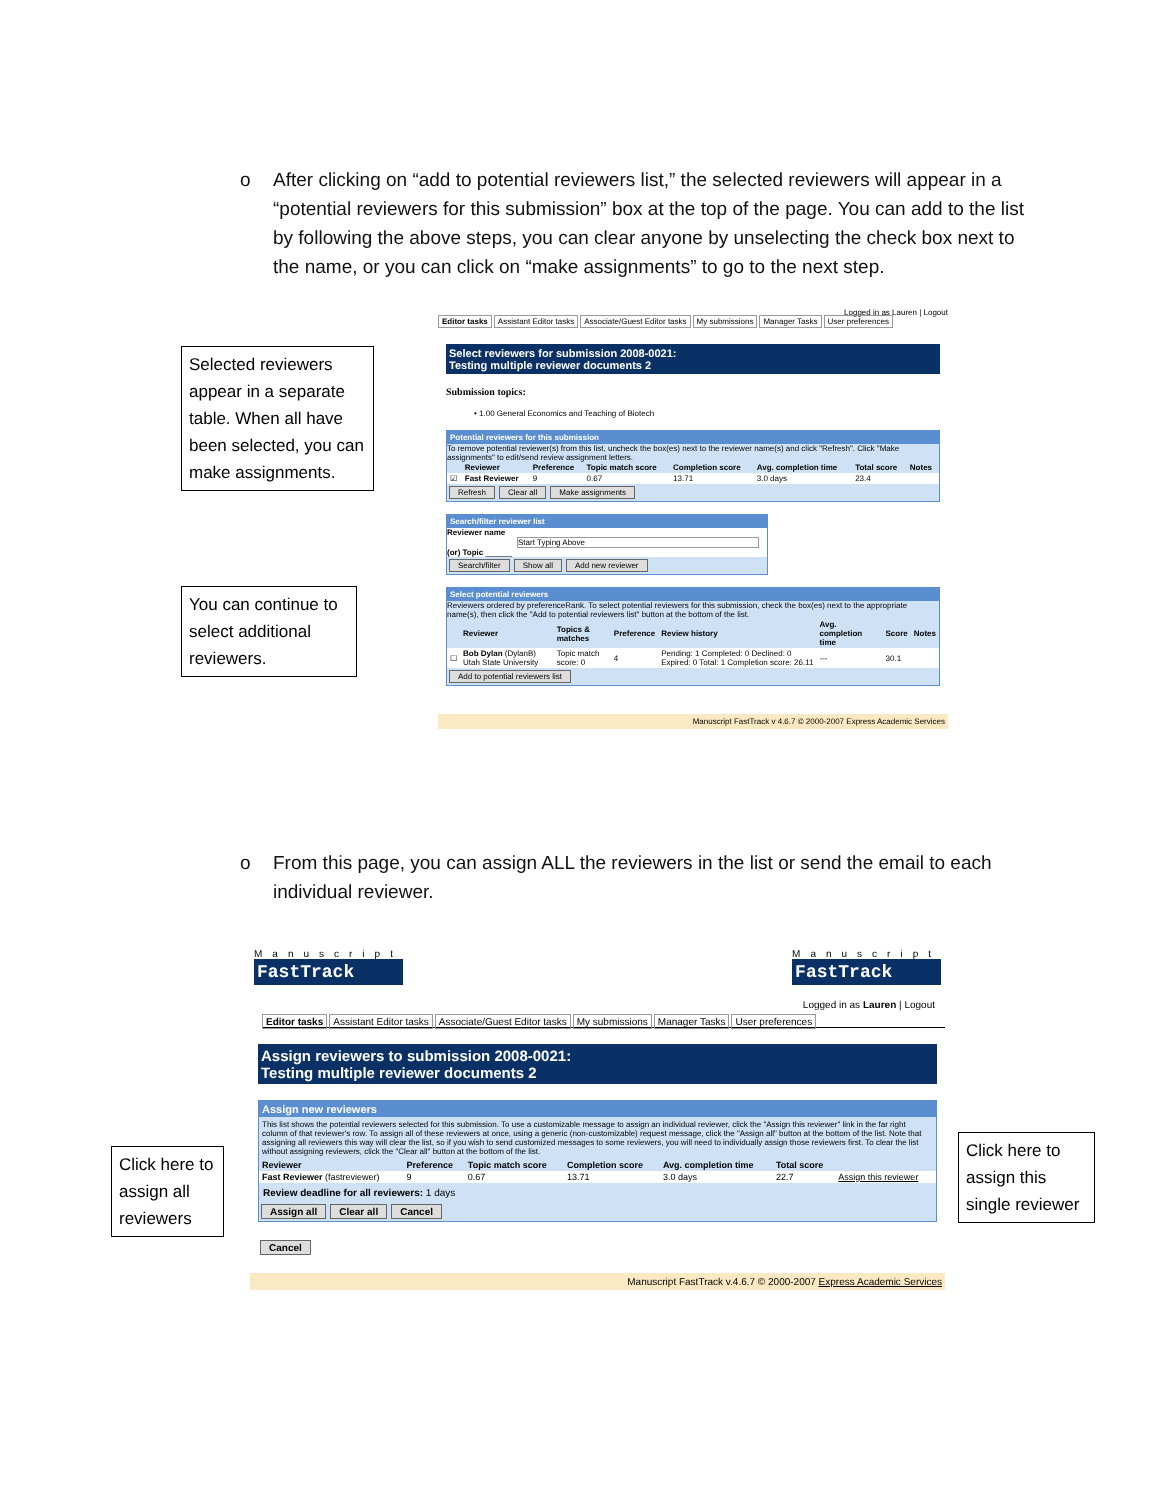o
After clicking on “add to potential reviewers list,” the selected reviewers will appear in a “potential reviewers for this submission” box at the top of the page. You can add to the list by following the above steps, you can clear anyone by unselecting the check box next to the name, or you can click on “make assignments” to go to the next step.
Selected reviewers appear in a separate table. When all have been selected, you can make assignments.
You can continue to select additional reviewers.
Logged in as Lauren | Logout
Editor tasks Assistant Editor tasks Associate/Guest Editor tasks My submissions Manager Tasks User preferences
Select reviewers for submission 2008-0021:
Testing multiple reviewer documents 2
Submission topics:
• 1.00 General Economics and Teaching of Biotech
Potential reviewers for this submission
To remove potential reviewer(s) from this list, uncheck the box(es) next to the reviewer name(s) and click "Refresh". Click "Make assignments" to edit/send review assignment letters.
| | Reviewer | Preference | Topic match score | Completion score | Avg. completion time | Total score | Notes |
| --- | --- | --- | --- | --- | --- | --- | --- |
| ☑ | Fast Reviewer | 9 | 0.67 | 13.71 | 3.0 days | 23.4 | |
Refresh Clear all Make assignments
Search/filter reviewer list
Reviewer name
Start Typing Above
(or) Topic ______
Search/filter Show all Add new reviewer
Select potential reviewers
Reviewers ordered by preferenceRank. To select potential reviewers for this submission, check the box(es) next to the appropriate name(s), then click the "Add to potential reviewers list" button at the bottom of the list.
| | Reviewer | Topics & matches | Preference | Review history | Avg. completion time | Score | Notes |
| --- | --- | --- | --- | --- | --- | --- | --- |
| ☐ | Bob Dylan (DylanB) Utah State University | Topic match score: 0 | 4 | Pending: 1 Completed: 0 Declined: 0 Expired: 0 Total: 1 Completion score: 26.11 | --- | 30.1 | |
Add to potential reviewers list
Manuscript FastTrack v 4.6.7 © 2000-2007 Express Academic Services
o
From this page, you can assign ALL the reviewers in the list or send the email to each individual reviewer.
Click here to assign all reviewers
Click here to assign this single reviewer
Manuscript
FastTrack
Manuscript
FastTrack
Logged in as Lauren | Logout
Editor tasks Assistant Editor tasks Associate/Guest Editor tasks My submissions Manager Tasks User preferences
Assign reviewers to submission 2008-0021:
Testing multiple reviewer documents 2
Assign new reviewers
This list shows the potential reviewers selected for this submission. To use a customizable message to assign an individual reviewer, click the "Assign this reviewer" link in the far right column of that reviewer's row. To assign all of these reviewers at once, using a generic (non-customizable) request message, click the "Assign all" button at the bottom of the list. Note that assigning all reviewers this way will clear the list, so if you wish to send customized messages to some reviewers, you will need to individually assign those reviewers first. To clear the list without assigning reviewers, click the "Clear all" button at the bottom of the list.
| Reviewer | Preference | Topic match score | Completion score | Avg. completion time | Total score | |
| --- | --- | --- | --- | --- | --- | --- |
| Fast Reviewer (fastreviewer) | 9 | 0.67 | 13.71 | 3.0 days | 22.7 | Assign this reviewer |
Review deadline for all reviewers: 1 days
Assign all Clear all Cancel
Cancel
Manuscript FastTrack v.4.6.7 © 2000-2007 Express Academic Services